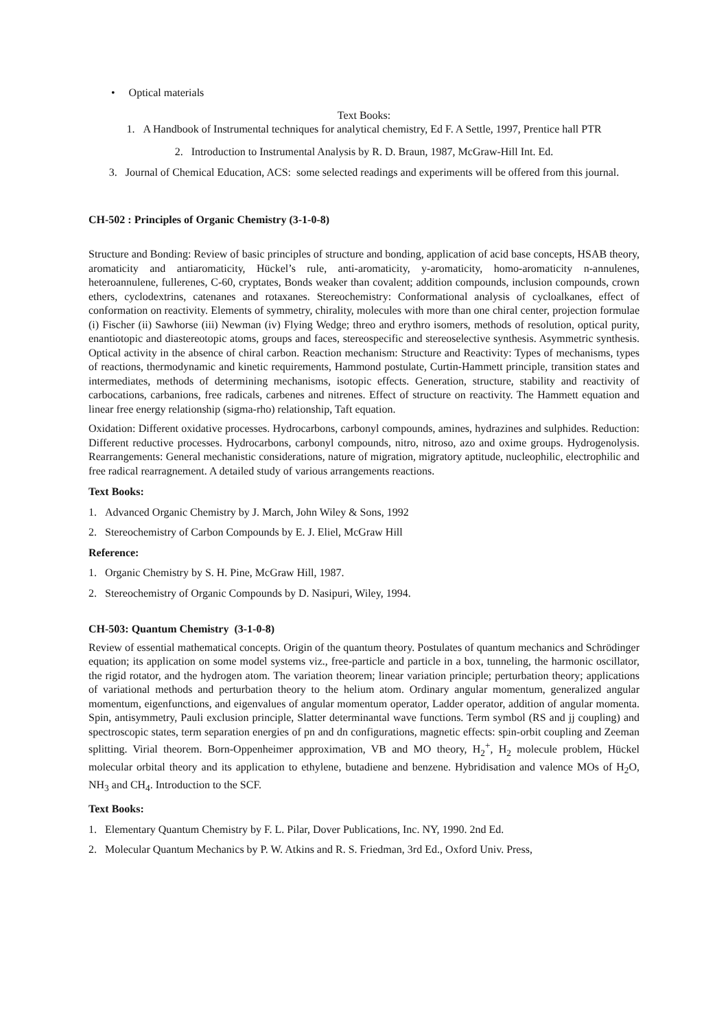• Optical materials
Text Books:
1. A Handbook of Instrumental techniques for analytical chemistry, Ed F. A Settle, 1997, Prentice hall PTR
2. Introduction to Instrumental Analysis by R. D. Braun, 1987, McGraw-Hill Int. Ed.
3. Journal of Chemical Education, ACS: some selected readings and experiments will be offered from this journal.
CH-502 : Principles of Organic Chemistry (3-1-0-8)
Structure and Bonding: Review of basic principles of structure and bonding, application of acid base concepts, HSAB theory, aromaticity and antiaromaticity, Hückel’s rule, anti-aromaticity, y-aromaticity, homo-aromaticity n-annulenes, heteroannulene, fullerenes, C-60, cryptates, Bonds weaker than covalent; addition compounds, inclusion compounds, crown ethers, cyclodextrins, catenanes and rotaxanes. Stereochemistry: Conformational analysis of cycloalkanes, effect of conformation on reactivity. Elements of symmetry, chirality, molecules with more than one chiral center, projection formulae (i) Fischer (ii) Sawhorse (iii) Newman (iv) Flying Wedge; threo and erythro isomers, methods of resolution, optical purity, enantiotopic and diastereotopic atoms, groups and faces, stereospecific and stereoselective synthesis. Asymmetric synthesis. Optical activity in the absence of chiral carbon. Reaction mechanism: Structure and Reactivity: Types of mechanisms, types of reactions, thermodynamic and kinetic requirements, Hammond postulate, Curtin-Hammett principle, transition states and intermediates, methods of determining mechanisms, isotopic effects. Generation, structure, stability and reactivity of carbocations, carbanions, free radicals, carbenes and nitrenes. Effect of structure on reactivity. The Hammett equation and linear free energy relationship (sigma-rho) relationship, Taft equation.
Oxidation: Different oxidative processes. Hydrocarbons, carbonyl compounds, amines, hydrazines and sulphides. Reduction: Different reductive processes. Hydrocarbons, carbonyl compounds, nitro, nitroso, azo and oxime groups. Hydrogenolysis. Rearrangements: General mechanistic considerations, nature of migration, migratory aptitude, nucleophilic, electrophilic and free radical rearragnement. A detailed study of various arrangements reactions.
Text Books:
1. Advanced Organic Chemistry by J. March, John Wiley & Sons, 1992
2. Stereochemistry of Carbon Compounds by E. J. Eliel, McGraw Hill
Reference:
1. Organic Chemistry by S. H. Pine, McGraw Hill, 1987.
2. Stereochemistry of Organic Compounds by D. Nasipuri, Wiley, 1994.
CH-503: Quantum Chemistry (3-1-0-8)
Review of essential mathematical concepts. Origin of the quantum theory. Postulates of quantum mechanics and Schrödinger equation; its application on some model systems viz., free-particle and particle in a box, tunneling, the harmonic oscillator, the rigid rotator, and the hydrogen atom. The variation theorem; linear variation principle; perturbation theory; applications of variational methods and perturbation theory to the helium atom. Ordinary angular momentum, generalized angular momentum, eigenfunctions, and eigenvalues of angular momentum operator, Ladder operator, addition of angular momenta. Spin, antisymmetry, Pauli exclusion principle, Slatter determinantal wave functions. Term symbol (RS and jj coupling) and spectroscopic states, term separation energies of pn and dn configurations, magnetic effects: spin-orbit coupling and Zeeman splitting. Virial theorem. Born-Oppenheimer approximation, VB and MO theory, H<sub>2</sub><sup>+</sup>, H<sub>2</sub> molecule problem, Hückel molecular orbital theory and its application to ethylene, butadiene and benzene. Hybridisation and valence MOs of H<sub>2</sub>O, NH<sub>3</sub> and CH<sub>4</sub>. Introduction to the SCF.
Text Books:
1. Elementary Quantum Chemistry by F. L. Pilar, Dover Publications, Inc. NY, 1990. 2nd Ed.
2. Molecular Quantum Mechanics by P. W. Atkins and R. S. Friedman, 3rd Ed., Oxford Univ. Press,